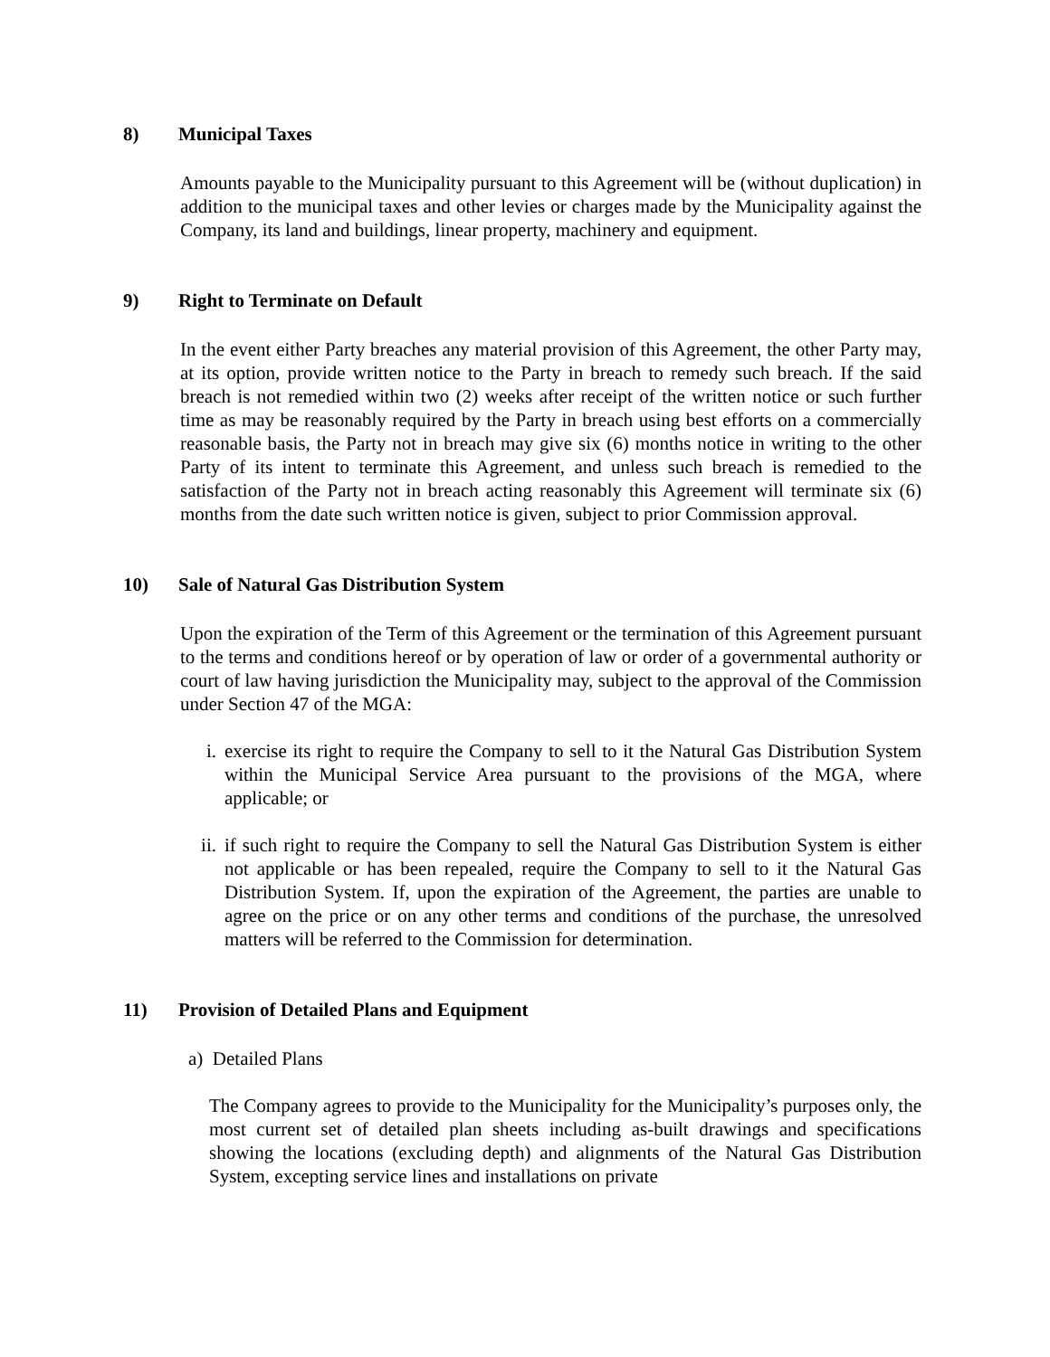8) Municipal Taxes
Amounts payable to the Municipality pursuant to this Agreement will be (without duplication) in addition to the municipal taxes and other levies or charges made by the Municipality against the Company, its land and buildings, linear property, machinery and equipment.
9) Right to Terminate on Default
In the event either Party breaches any material provision of this Agreement, the other Party may, at its option, provide written notice to the Party in breach to remedy such breach. If the said breach is not remedied within two (2) weeks after receipt of the written notice or such further time as may be reasonably required by the Party in breach using best efforts on a commercially reasonable basis, the Party not in breach may give six (6) months notice in writing to the other Party of its intent to terminate this Agreement, and unless such breach is remedied to the satisfaction of the Party not in breach acting reasonably this Agreement will terminate six (6) months from the date such written notice is given, subject to prior Commission approval.
10) Sale of Natural Gas Distribution System
Upon the expiration of the Term of this Agreement or the termination of this Agreement pursuant to the terms and conditions hereof or by operation of law or order of a governmental authority or court of law having jurisdiction the Municipality may, subject to the approval of the Commission under Section 47 of the MGA:
i. exercise its right to require the Company to sell to it the Natural Gas Distribution System within the Municipal Service Area pursuant to the provisions of the MGA, where applicable; or
ii. if such right to require the Company to sell the Natural Gas Distribution System is either not applicable or has been repealed, require the Company to sell to it the Natural Gas Distribution System. If, upon the expiration of the Agreement, the parties are unable to agree on the price or on any other terms and conditions of the purchase, the unresolved matters will be referred to the Commission for determination.
11) Provision of Detailed Plans and Equipment
a) Detailed Plans
The Company agrees to provide to the Municipality for the Municipality’s purposes only, the most current set of detailed plan sheets including as-built drawings and specifications showing the locations (excluding depth) and alignments of the Natural Gas Distribution System, excepting service lines and installations on private